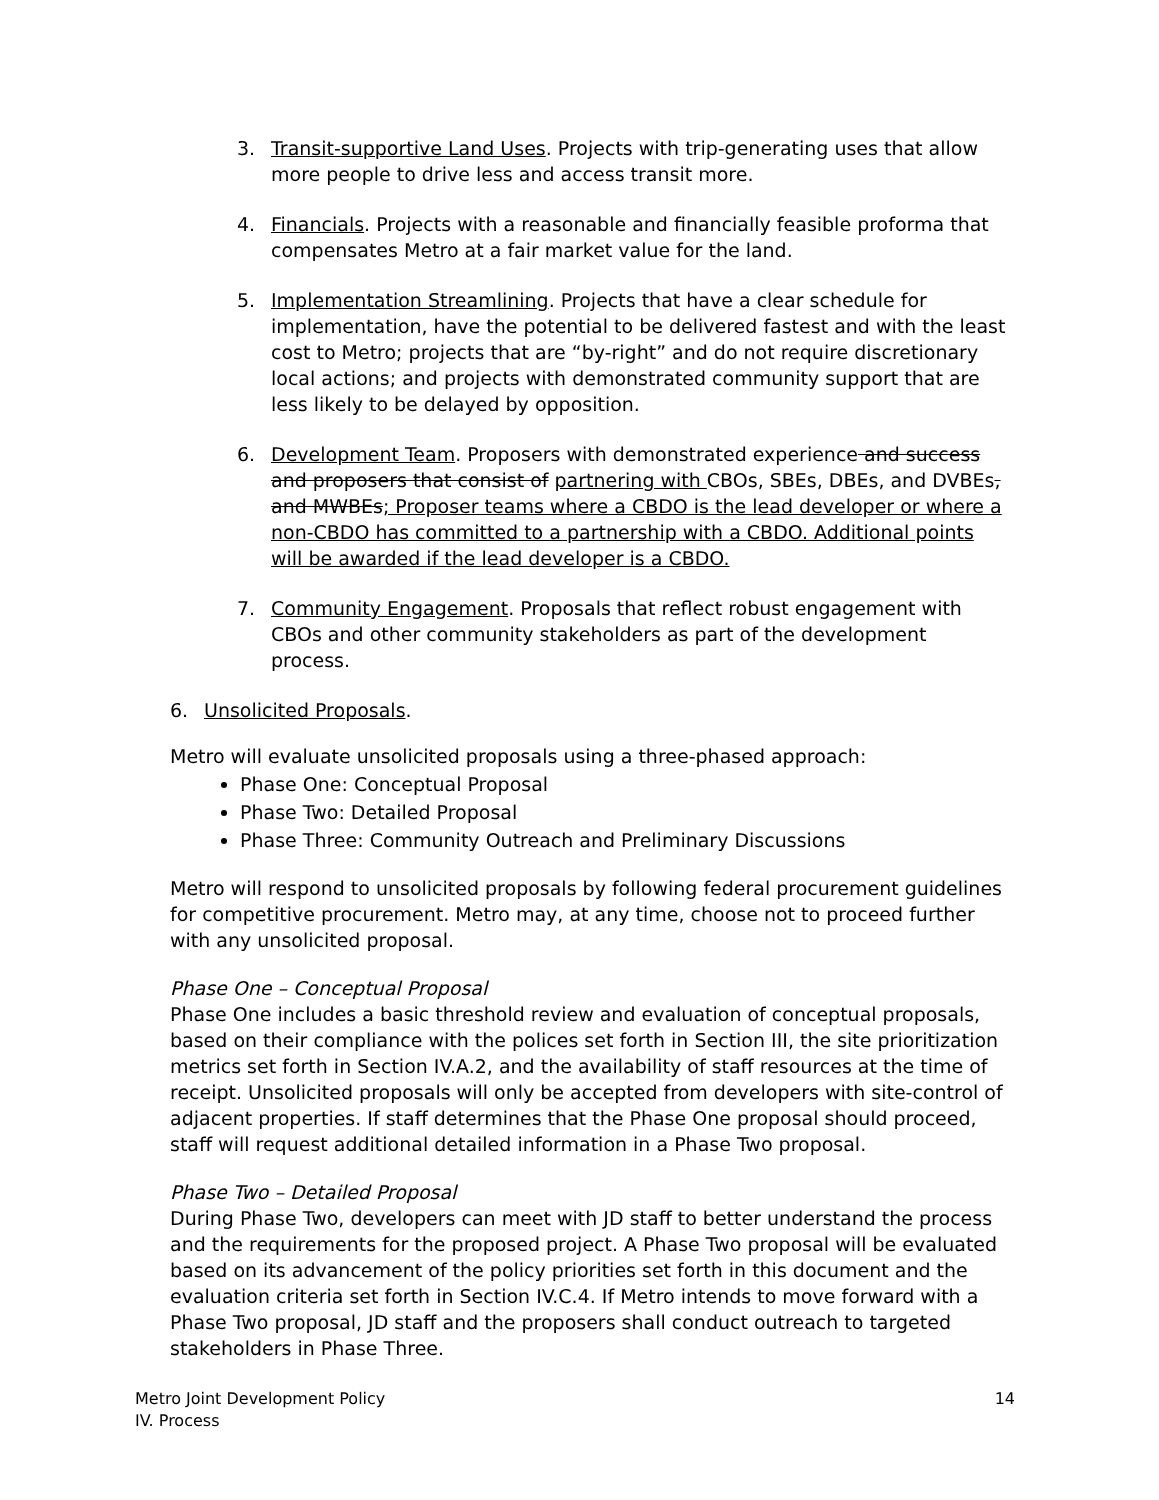3. Transit-supportive Land Uses. Projects with trip-generating uses that allow more people to drive less and access transit more.
4. Financials. Projects with a reasonable and financially feasible proforma that compensates Metro at a fair market value for the land.
5. Implementation Streamlining. Projects that have a clear schedule for implementation, have the potential to be delivered fastest and with the least cost to Metro; projects that are “by-right” and do not require discretionary local actions; and projects with demonstrated community support that are less likely to be delayed by opposition.
6. Development Team. Proposers with demonstrated experience and success and proposers that consist of partnering with CBOs, SBEs, DBEs, and DVBEs, and MWBEs; Proposer teams where a CBDO is the lead developer or where a non-CBDO has committed to a partnership with a CBDO. Additional points will be awarded if the lead developer is a CBDO.
7. Community Engagement. Proposals that reflect robust engagement with CBOs and other community stakeholders as part of the development process.
6. Unsolicited Proposals.
Metro will evaluate unsolicited proposals using a three-phased approach:
Phase One: Conceptual Proposal
Phase Two: Detailed Proposal
Phase Three: Community Outreach and Preliminary Discussions
Metro will respond to unsolicited proposals by following federal procurement guidelines for competitive procurement. Metro may, at any time, choose not to proceed further with any unsolicited proposal.
Phase One – Conceptual Proposal
Phase One includes a basic threshold review and evaluation of conceptual proposals, based on their compliance with the polices set forth in Section III, the site prioritization metrics set forth in Section IV.A.2, and the availability of staff resources at the time of receipt. Unsolicited proposals will only be accepted from developers with site-control of adjacent properties. If staff determines that the Phase One proposal should proceed, staff will request additional detailed information in a Phase Two proposal.
Phase Two – Detailed Proposal
During Phase Two, developers can meet with JD staff to better understand the process and the requirements for the proposed project. A Phase Two proposal will be evaluated based on its advancement of the policy priorities set forth in this document and the evaluation criteria set forth in Section IV.C.4. If Metro intends to move forward with a Phase Two proposal, JD staff and the proposers shall conduct outreach to targeted stakeholders in Phase Three.
Metro Joint Development Policy
IV. Process
14